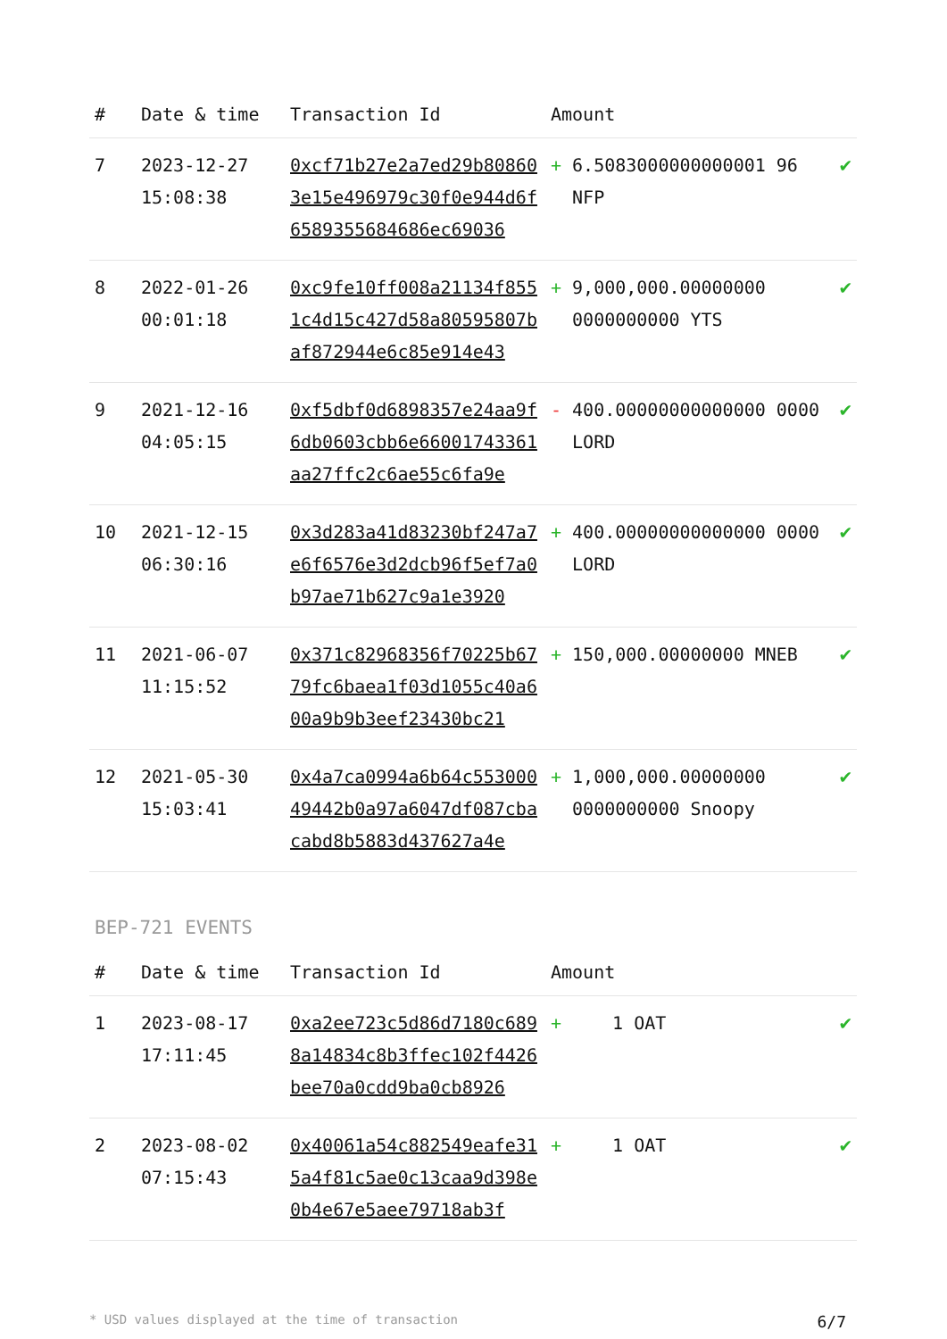| # | Date & time | Transaction Id | Amount | | |
| --- | --- | --- | --- | --- | --- |
| 7 | 2023-12-27 15:08:38 | 0xcf71b27e2a7ed29b808603e15e496979c30f0e944d6f6589355684686ec69036 | + | 6.5083000000000001 96 NFP | ✔ |
| 8 | 2022-01-26 00:01:18 | 0xc9fe10ff008a21134f8551c4d15c427d58a80595807baf872944e6c85e914e43 | + | 9,000,000.00000000 0000000000 YTS | ✔ |
| 9 | 2021-12-16 04:05:15 | 0xf5dbf0d6898357e24aa9f6db0603cbb6e66001743361aa27ffc2c6ae55c6fa9e | - | 400.00000000000000 0000 LORD | ✔ |
| 10 | 2021-12-15 06:30:16 | 0x3d283a41d83230bf247a7e6f6576e3d2dcb96f5ef7a0b97ae71b627c9a1e3920 | + | 400.00000000000000 0000 LORD | ✔ |
| 11 | 2021-06-07 11:15:52 | 0x371c82968356f70225b6779fc6baea1f03d1055c40a600a9b9b3eef23430bc21 | + | 150,000.00000000 MNEB | ✔ |
| 12 | 2021-05-30 15:03:41 | 0x4a7ca0994a6b64c55300049442b0a97a6047df087cbacabd8b5883d437627a4e | + | 1,000,000.00000000 0000000000 Snoopy | ✔ |
BEP-721 EVENTS
| # | Date & time | Transaction Id | Amount | | |
| --- | --- | --- | --- | --- | --- |
| 1 | 2023-08-17 17:11:45 | 0xa2ee723c5d86d7180c6898a14834c8b3ffec102f4426bee70a0cdd9ba0cb8926 | + | 1 OAT | ✔ |
| 2 | 2023-08-02 07:15:43 | 0x40061a54c882549eafe315a4f81c5ae0c13caa9d398e0b4e67e5aee79718ab3f | + | 1 OAT | ✔ |
* USD values displayed at the time of transaction 6/7